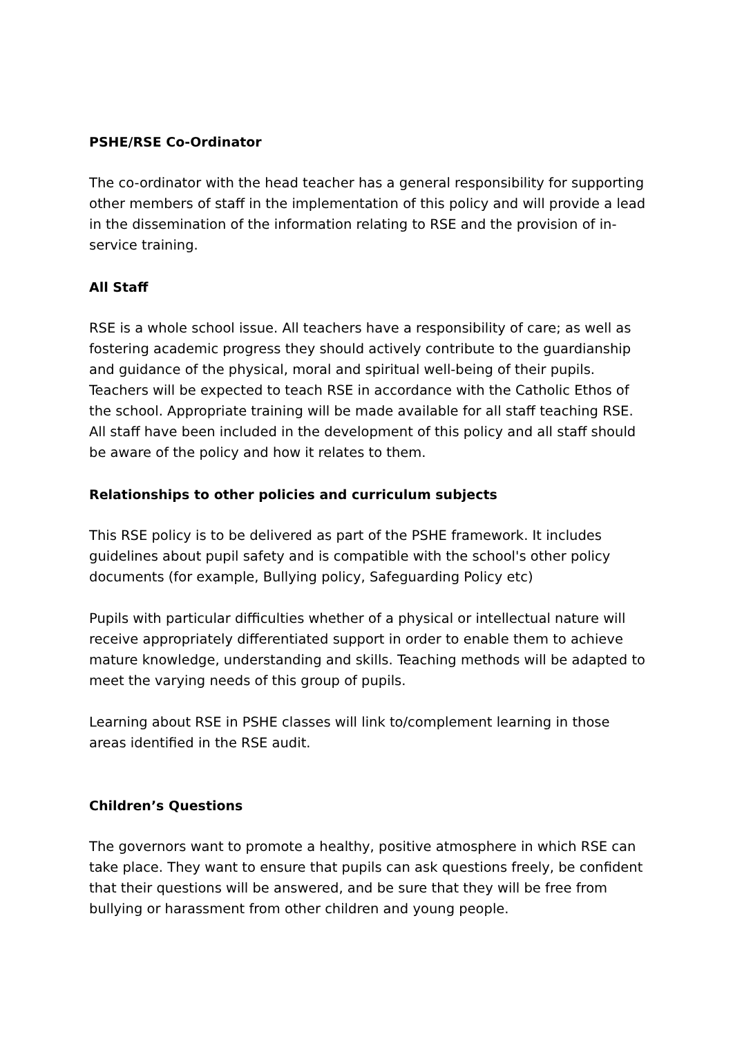PSHE/RSE Co-Ordinator
The co-ordinator with the head teacher has a general responsibility for supporting other members of staff in the implementation of this policy and will provide a lead in the dissemination of the information relating to RSE and the provision of in-service training.
All Staff
RSE is a whole school issue. All teachers have a responsibility of care; as well as fostering academic progress they should actively contribute to the guardianship and guidance of the physical, moral and spiritual well-being of their pupils. Teachers will be expected to teach RSE in accordance with the Catholic Ethos of the school. Appropriate training will be made available for all staff teaching RSE. All staff have been included in the development of this policy and all staff should be aware of the policy and how it relates to them.
Relationships to other policies and curriculum subjects
This RSE policy is to be delivered as part of the PSHE framework. It includes guidelines about pupil safety and is compatible with the school's other policy documents (for example, Bullying policy, Safeguarding Policy etc)
Pupils with particular difficulties whether of a physical or intellectual nature will receive appropriately differentiated support in order to enable them to achieve mature knowledge, understanding and skills. Teaching methods will be adapted to meet the varying needs of this group of pupils.
Learning about RSE in PSHE classes will link to/complement learning in those areas identified in the RSE audit.
Children’s Questions
The governors want to promote a healthy, positive atmosphere in which RSE can take place. They want to ensure that pupils can ask questions freely, be confident that their questions will be answered, and be sure that they will be free from bullying or harassment from other children and young people.